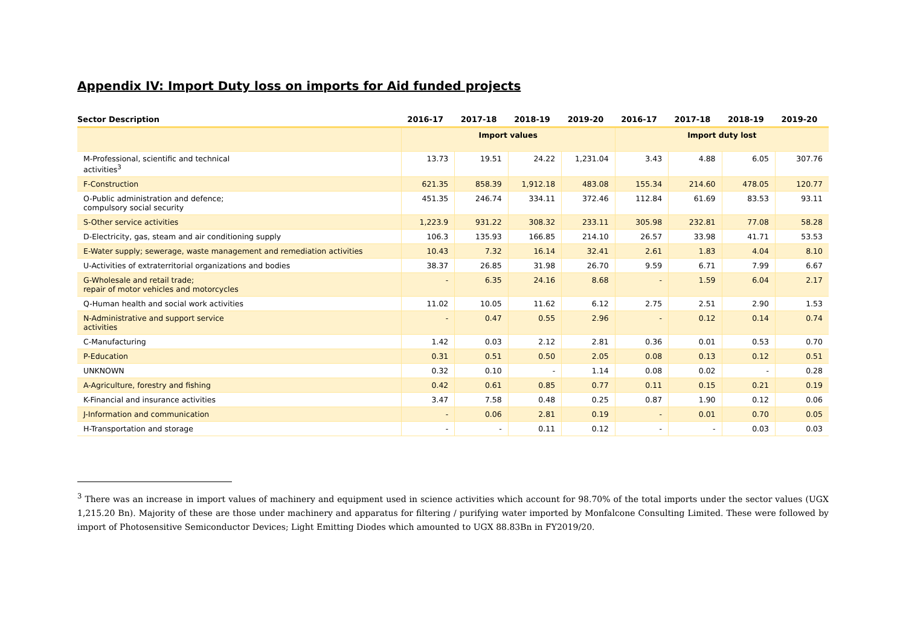Appendix IV: Import Duty loss on imports for Aid funded projects
| Sector Description | 2016-17 | 2017-18 | 2018-19 | 2019-20 | 2016-17 | 2017-18 | 2018-19 | 2019-20 |
| --- | --- | --- | --- | --- | --- | --- | --- | --- |
| | Import values | | | | Import duty lost | | | |
| M-Professional, scientific and technical activities<sup>3</sup> | 13.73 | 19.51 | 24.22 | 1,231.04 | 3.43 | 4.88 | 6.05 | 307.76 |
| F-Construction | 621.35 | 858.39 | 1,912.18 | 483.08 | 155.34 | 214.60 | 478.05 | 120.77 |
| O-Public administration and defence; compulsory social security | 451.35 | 246.74 | 334.11 | 372.46 | 112.84 | 61.69 | 83.53 | 93.11 |
| S-Other service activities | 1,223.9 | 931.22 | 308.32 | 233.11 | 305.98 | 232.81 | 77.08 | 58.28 |
| D-Electricity, gas, steam and air conditioning supply | 106.3 | 135.93 | 166.85 | 214.10 | 26.57 | 33.98 | 41.71 | 53.53 |
| E-Water supply; sewerage, waste management and remediation activities | 10.43 | 7.32 | 16.14 | 32.41 | 2.61 | 1.83 | 4.04 | 8.10 |
| U-Activities of extraterritorial organizations and bodies | 38.37 | 26.85 | 31.98 | 26.70 | 9.59 | 6.71 | 7.99 | 6.67 |
| G-Wholesale and retail trade; repair of motor vehicles and motorcycles | - | 6.35 | 24.16 | 8.68 | - | 1.59 | 6.04 | 2.17 |
| Q-Human health and social work activities | 11.02 | 10.05 | 11.62 | 6.12 | 2.75 | 2.51 | 2.90 | 1.53 |
| N-Administrative and support service activities | - | 0.47 | 0.55 | 2.96 | - | 0.12 | 0.14 | 0.74 |
| C-Manufacturing | 1.42 | 0.03 | 2.12 | 2.81 | 0.36 | 0.01 | 0.53 | 0.70 |
| P-Education | 0.31 | 0.51 | 0.50 | 2.05 | 0.08 | 0.13 | 0.12 | 0.51 |
| UNKNOWN | 0.32 | 0.10 | - | 1.14 | 0.08 | 0.02 | - | 0.28 |
| A-Agriculture, forestry and fishing | 0.42 | 0.61 | 0.85 | 0.77 | 0.11 | 0.15 | 0.21 | 0.19 |
| K-Financial and insurance activities | 3.47 | 7.58 | 0.48 | 0.25 | 0.87 | 1.90 | 0.12 | 0.06 |
| J-Information and communication | - | 0.06 | 2.81 | 0.19 | - | 0.01 | 0.70 | 0.05 |
| H-Transportation and storage | - | - | 0.11 | 0.12 | - | - | 0.03 | 0.03 |
<sup>3</sup> There was an increase in import values of machinery and equipment used in science activities which account for 98.70% of the total imports under the sector values (UGX 1,215.20 Bn). Majority of these are those under machinery and apparatus for filtering / purifying water imported by Monfalcone Consulting Limited. These were followed by import of Photosensitive Semiconductor Devices; Light Emitting Diodes which amounted to UGX 88.83Bn in FY2019/20.